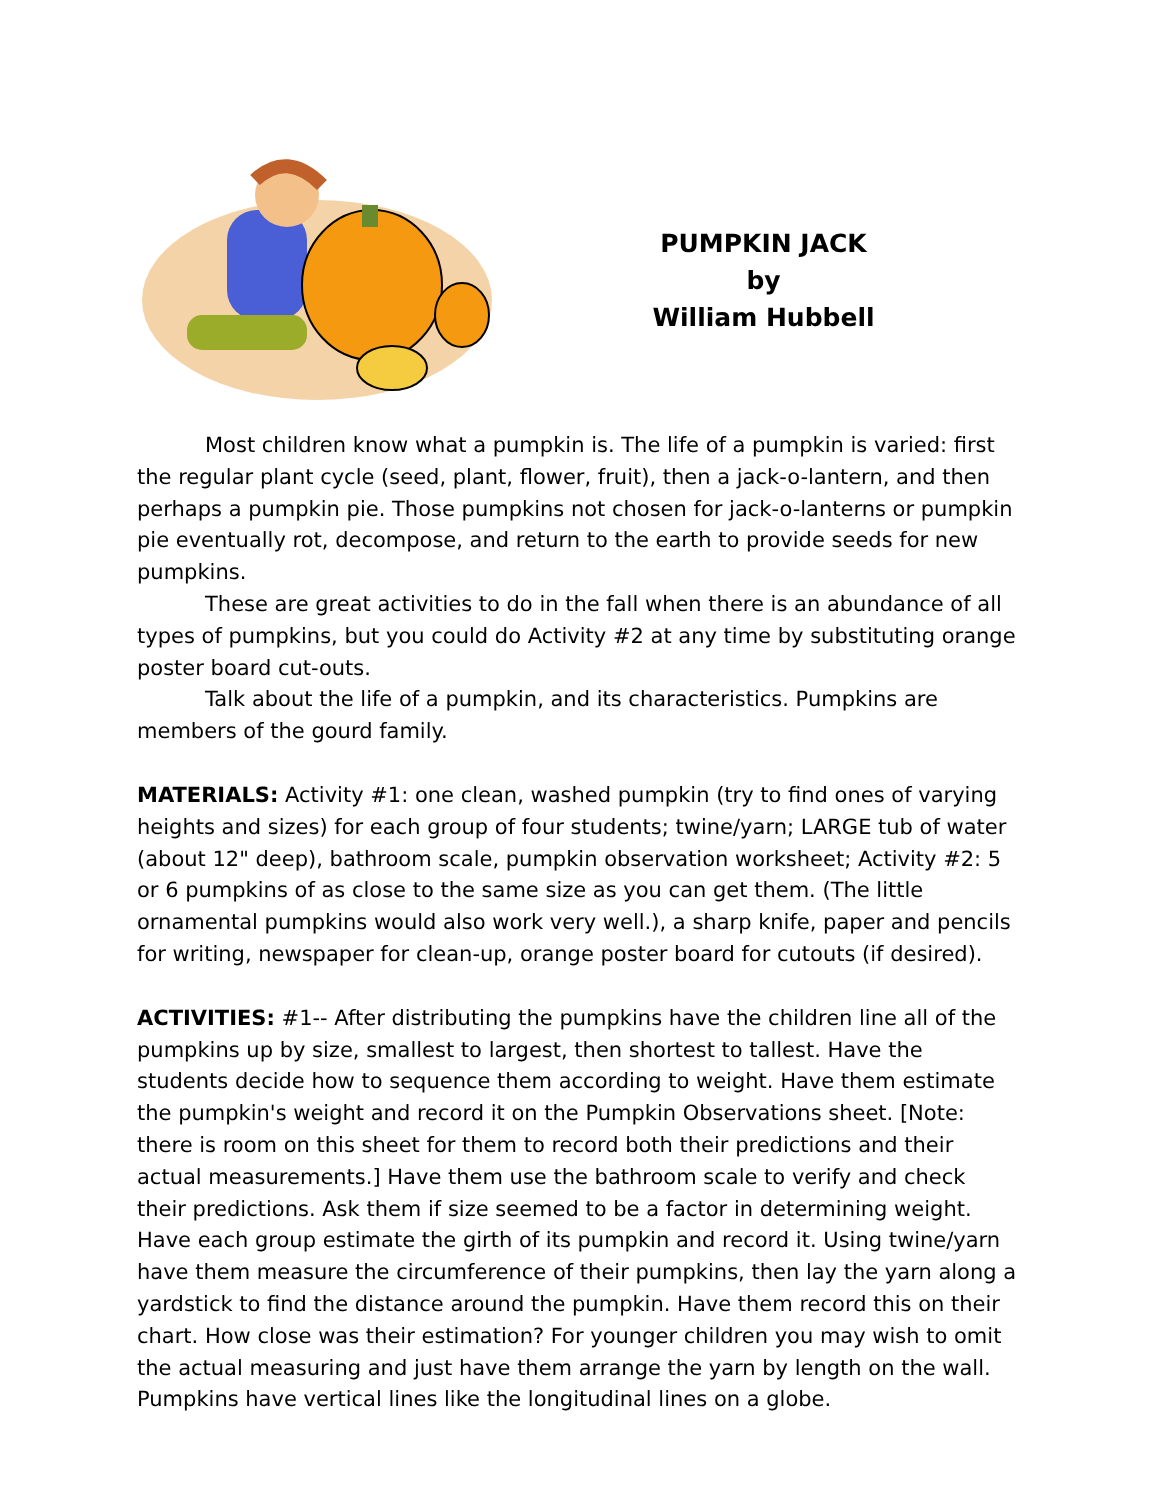PUMPKIN JACK
by
William Hubbell
Most children know what a pumpkin is. The life of a pumpkin is varied: first the regular plant cycle (seed, plant, flower, fruit), then a jack-o-lantern, and then perhaps a pumpkin pie. Those pumpkins not chosen for jack-o-lanterns or pumpkin pie eventually rot, decompose, and return to the earth to provide seeds for new pumpkins.
These are great activities to do in the fall when there is an abundance of all types of pumpkins, but you could do Activity #2 at any time by substituting orange poster board cut-outs.
Talk about the life of a pumpkin, and its characteristics. Pumpkins are members of the gourd family.
MATERIALS: Activity #1: one clean, washed pumpkin (try to find ones of varying heights and sizes) for each group of four students; twine/yarn; LARGE tub of water (about 12" deep), bathroom scale, pumpkin observation worksheet; Activity #2: 5 or 6 pumpkins of as close to the same size as you can get them. (The little ornamental pumpkins would also work very well.), a sharp knife, paper and pencils for writing, newspaper for clean-up, orange poster board for cutouts (if desired).
ACTIVITIES: #1-- After distributing the pumpkins have the children line all of the pumpkins up by size, smallest to largest, then shortest to tallest. Have the students decide how to sequence them according to weight. Have them estimate the pumpkin's weight and record it on the Pumpkin Observations sheet. [Note: there is room on this sheet for them to record both their predictions and their actual measurements.] Have them use the bathroom scale to verify and check their predictions. Ask them if size seemed to be a factor in determining weight. Have each group estimate the girth of its pumpkin and record it. Using twine/yarn have them measure the circumference of their pumpkins, then lay the yarn along a yardstick to find the distance around the pumpkin. Have them record this on their chart. How close was their estimation? For younger children you may wish to omit the actual measuring and just have them arrange the yarn by length on the wall. Pumpkins have vertical lines like the longitudinal lines on a globe.